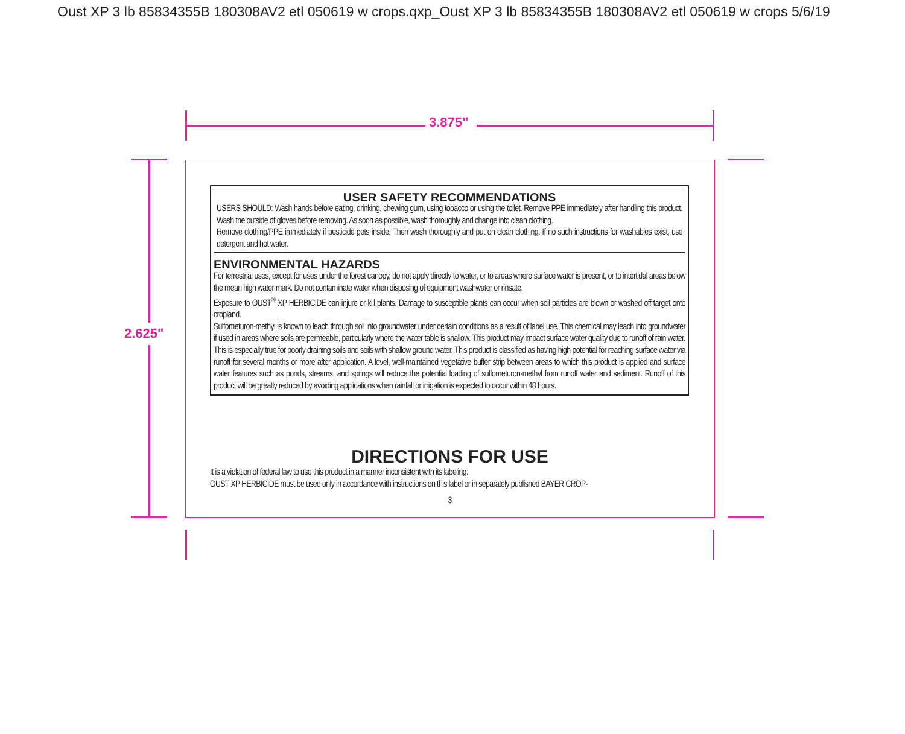Oust XP 3 lb 85834355B 180308AV2 etl 050619 w crops.qxp_Oust XP 3 lb 85834355B 180308AV2 etl 050619 w crops 5/6/19
3.875"
2.625"
USER SAFETY RECOMMENDATIONS
USERS SHOULD: Wash hands before eating, drinking, chewing gum, using tobacco or using the toilet. Remove PPE immediately after handling this product. Wash the outside of gloves before removing. As soon as possible, wash thoroughly and change into clean clothing.
Remove clothing/PPE immediately if pesticide gets inside. Then wash thoroughly and put on clean clothing. If no such instructions for washables exist, use detergent and hot water.
ENVIRONMENTAL HAZARDS
For terrestrial uses, except for uses under the forest canopy, do not apply directly to water, or to areas where surface water is present, or to intertidal areas below the mean high water mark. Do not contaminate water when disposing of equipment washwater or rinsate.
Exposure to OUST<sup>®</sup> XP HERBICIDE can injure or kill plants. Damage to susceptible plants can occur when soil particles are blown or washed off target onto cropland.
Sulfometuron-methyl is known to leach through soil into groundwater under certain conditions as a result of label use. This chemical may leach into groundwater if used in areas where soils are permeable, particularly where the water table is shallow. This product may impact surface water quality due to runoff of rain water. This is especially true for poorly draining soils and soils with shallow ground water. This product is classified as having high potential for reaching surface water via runoff for several months or more after application. A level, well-maintained vegetative buffer strip between areas to which this product is applied and surface water features such as ponds, streams, and springs will reduce the potential loading of sulfometuron-methyl from runoff water and sediment. Runoff of this product will be greatly reduced by avoiding applications when rainfall or irrigation is expected to occur within 48 hours.
DIRECTIONS FOR USE
It is a violation of federal law to use this product in a manner inconsistent with its labeling.
OUST XP HERBICIDE must be used only in accordance with instructions on this label or in separately published BAYER CROP-
3